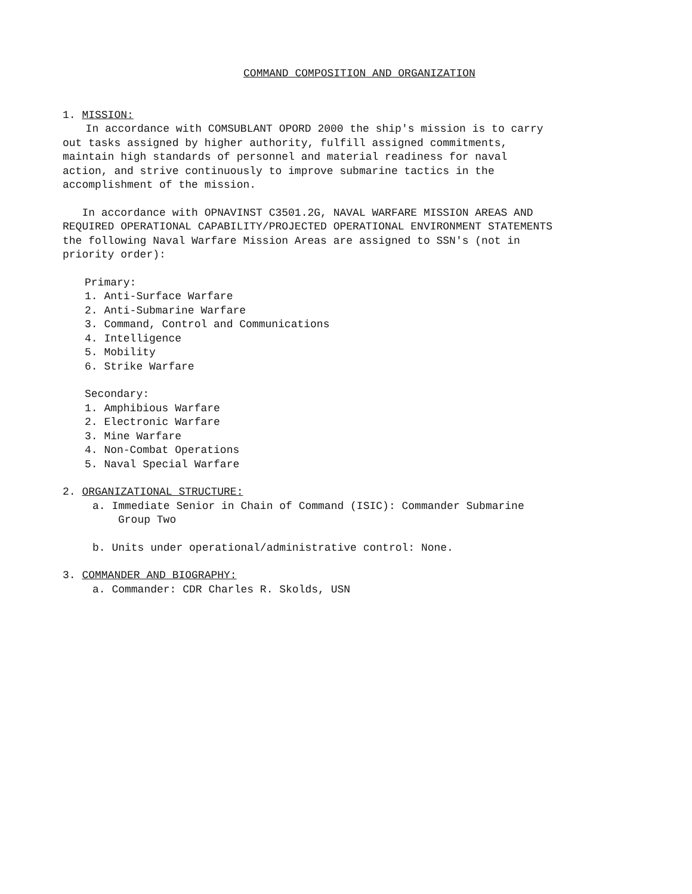COMMAND COMPOSITION AND ORGANIZATION
1. MISSION:
In accordance with COMSUBLANT OPORD 2000 the ship's mission is to carry
out tasks assigned by higher authority, fulfill assigned commitments,
maintain high standards of personnel and material readiness for naval
action, and strive continuously to improve submarine tactics in the
accomplishment of the mission.
In accordance with OPNAVINST C3501.2G, NAVAL WARFARE MISSION AREAS AND
REQUIRED OPERATIONAL CAPABILITY/PROJECTED OPERATIONAL ENVIRONMENT STATEMENTS
the following Naval Warfare Mission Areas are assigned to SSN's (not in
priority order):
Primary:
1. Anti-Surface Warfare
2. Anti-Submarine Warfare
3. Command, Control and Communications
4. Intelligence
5. Mobility
6. Strike Warfare
Secondary:
1. Amphibious Warfare
2. Electronic Warfare
3. Mine Warfare
4. Non-Combat Operations
5. Naval Special Warfare
2. ORGANIZATIONAL STRUCTURE:
a. Immediate Senior in Chain of Command (ISIC): Commander Submarine
Group Two
b. Units under operational/administrative control: None.
3. COMMANDER AND BIOGRAPHY:
a. Commander: CDR Charles R. Skolds, USN